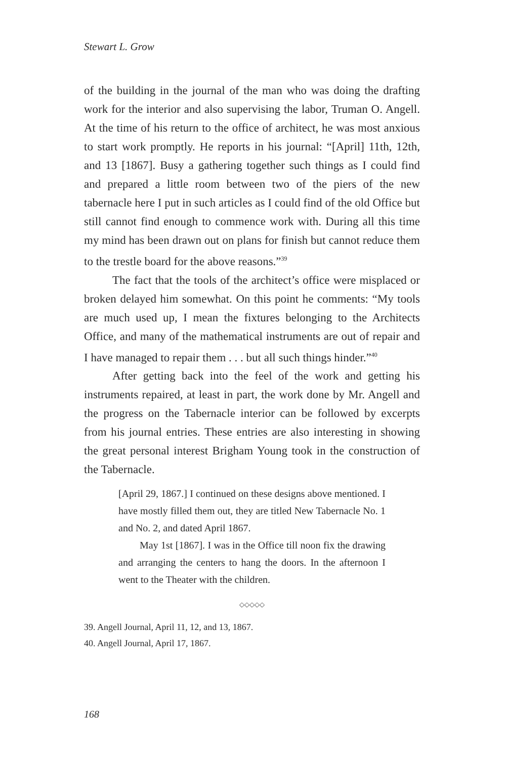Stewart L. Grow
of the building in the journal of the man who was doing the drafting work for the interior and also supervising the labor, Truman O. Angell. At the time of his return to the office of architect, he was most anxious to start work promptly. He reports in his journal: “[April] 11th, 12th, and 13 [1867]. Busy a gathering together such things as I could find and prepared a little room between two of the piers of the new tabernacle here I put in such articles as I could find of the old Office but still cannot find enough to commence work with. During all this time my mind has been drawn out on plans for finish but cannot reduce them to the trestle board for the above reasons.”<sup>39</sup>
The fact that the tools of the architect’s office were misplaced or broken delayed him somewhat. On this point he comments: “My tools are much used up, I mean the fixtures belonging to the Architects Office, and many of the mathematical instruments are out of repair and I have managed to repair them . . . but all such things hinder.”<sup>40</sup>
After getting back into the feel of the work and getting his instruments repaired, at least in part, the work done by Mr. Angell and the progress on the Tabernacle interior can be followed by excerpts from his journal entries. These entries are also interesting in showing the great personal interest Brigham Young took in the construction of the Tabernacle.
[April 29, 1867.] I continued on these designs above mentioned. I have mostly filled them out, they are titled New Tabernacle No. 1 and No. 2, and dated April 1867.
May 1st [1867]. I was in the Office till noon fix the drawing and arranging the centers to hang the doors. In the afternoon I went to the Theater with the children.
◇◇◇◇◇
39. Angell Journal, April 11, 12, and 13, 1867.
40. Angell Journal, April 17, 1867.
168